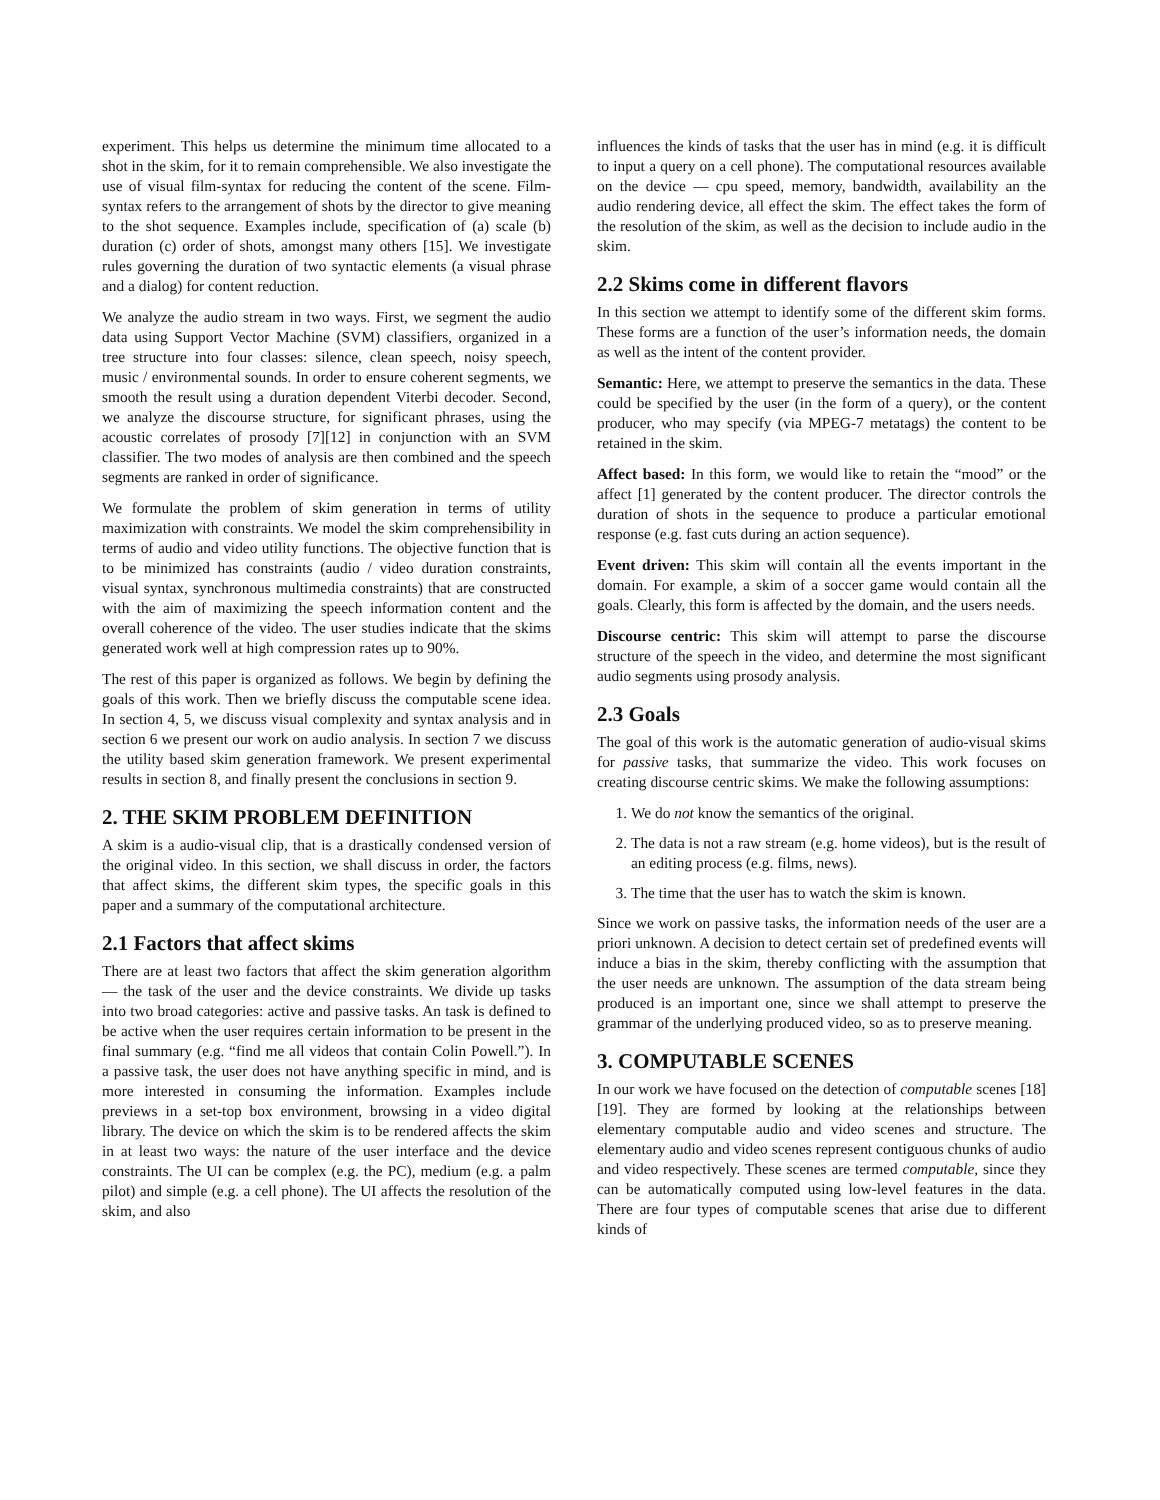experiment. This helps us determine the minimum time allocated to a shot in the skim, for it to remain comprehensible. We also investigate the use of visual film-syntax for reducing the content of the scene. Film-syntax refers to the arrangement of shots by the director to give meaning to the shot sequence. Examples include, specification of (a) scale (b) duration (c) order of shots, amongst many others [15]. We investigate rules governing the duration of two syntactic elements (a visual phrase and a dialog) for content reduction.
We analyze the audio stream in two ways. First, we segment the audio data using Support Vector Machine (SVM) classifiers, organized in a tree structure into four classes: silence, clean speech, noisy speech, music / environmental sounds. In order to ensure coherent segments, we smooth the result using a duration dependent Viterbi decoder. Second, we analyze the discourse structure, for significant phrases, using the acoustic correlates of prosody [7][12] in conjunction with an SVM classifier. The two modes of analysis are then combined and the speech segments are ranked in order of significance.
We formulate the problem of skim generation in terms of utility maximization with constraints. We model the skim comprehensibility in terms of audio and video utility functions. The objective function that is to be minimized has constraints (audio / video duration constraints, visual syntax, synchronous multimedia constraints) that are constructed with the aim of maximizing the speech information content and the overall coherence of the video. The user studies indicate that the skims generated work well at high compression rates up to 90%.
The rest of this paper is organized as follows. We begin by defining the goals of this work. Then we briefly discuss the computable scene idea. In section 4, 5, we discuss visual complexity and syntax analysis and in section 6 we present our work on audio analysis. In section 7 we discuss the utility based skim generation framework. We present experimental results in section 8, and finally present the conclusions in section 9.
2. THE SKIM PROBLEM DEFINITION
A skim is a audio-visual clip, that is a drastically condensed version of the original video. In this section, we shall discuss in order, the factors that affect skims, the different skim types, the specific goals in this paper and a summary of the computational architecture.
2.1 Factors that affect skims
There are at least two factors that affect the skim generation algorithm — the task of the user and the device constraints. We divide up tasks into two broad categories: active and passive tasks. An task is defined to be active when the user requires certain information to be present in the final summary (e.g. “find me all videos that contain Colin Powell.”). In a passive task, the user does not have anything specific in mind, and is more interested in consuming the information. Examples include previews in a set-top box environment, browsing in a video digital library. The device on which the skim is to be rendered affects the skim in at least two ways: the nature of the user interface and the device constraints. The UI can be complex (e.g. the PC), medium (e.g. a palm pilot) and simple (e.g. a cell phone). The UI affects the resolution of the skim, and also
influences the kinds of tasks that the user has in mind (e.g. it is difficult to input a query on a cell phone). The computational resources available on the device — cpu speed, memory, bandwidth, availability an the audio rendering device, all effect the skim. The effect takes the form of the resolution of the skim, as well as the decision to include audio in the skim.
2.2 Skims come in different flavors
In this section we attempt to identify some of the different skim forms. These forms are a function of the user’s information needs, the domain as well as the intent of the content provider.
Semantic: Here, we attempt to preserve the semantics in the data. These could be specified by the user (in the form of a query), or the content producer, who may specify (via MPEG-7 metatags) the content to be retained in the skim.
Affect based: In this form, we would like to retain the “mood” or the affect [1] generated by the content producer. The director controls the duration of shots in the sequence to produce a particular emotional response (e.g. fast cuts during an action sequence).
Event driven: This skim will contain all the events important in the domain. For example, a skim of a soccer game would contain all the goals. Clearly, this form is affected by the domain, and the users needs.
Discourse centric: This skim will attempt to parse the discourse structure of the speech in the video, and determine the most significant audio segments using prosody analysis.
2.3 Goals
The goal of this work is the automatic generation of audio-visual skims for passive tasks, that summarize the video. This work focuses on creating discourse centric skims. We make the following assumptions:
1. We do not know the semantics of the original.
2. The data is not a raw stream (e.g. home videos), but is the result of an editing process (e.g. films, news).
3. The time that the user has to watch the skim is known.
Since we work on passive tasks, the information needs of the user are a priori unknown. A decision to detect certain set of predefined events will induce a bias in the skim, thereby conflicting with the assumption that the user needs are unknown. The assumption of the data stream being produced is an important one, since we shall attempt to preserve the grammar of the underlying produced video, so as to preserve meaning.
3. COMPUTABLE SCENES
In our work we have focused on the detection of computable scenes [18][19]. They are formed by looking at the relationships between elementary computable audio and video scenes and structure. The elementary audio and video scenes represent contiguous chunks of audio and video respectively. These scenes are termed computable, since they can be automatically computed using low-level features in the data. There are four types of computable scenes that arise due to different kinds of